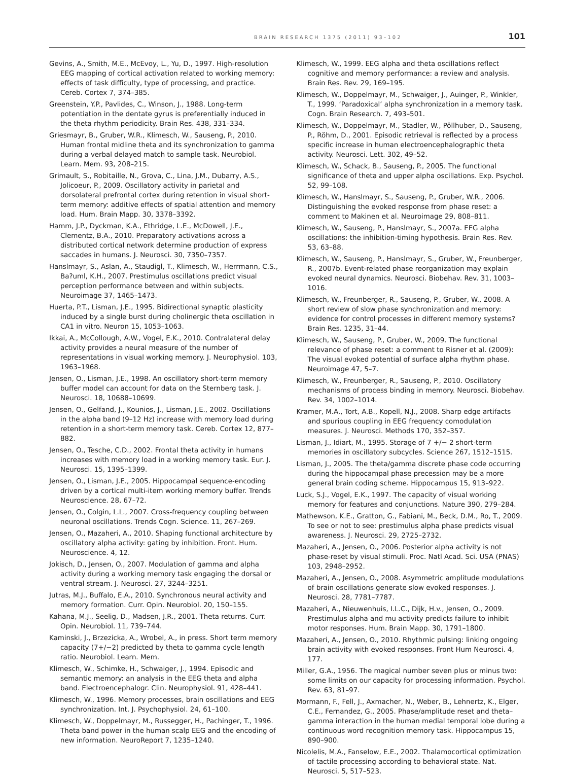BRAIN RESEARCH 1375 (2011) 93–102 101
Gevins, A., Smith, M.E., McEvoy, L., Yu, D., 1997. High-resolution EEG mapping of cortical activation related to working memory: effects of task difficulty, type of processing, and practice. Cereb. Cortex 7, 374–385.
Greenstein, Y.P., Pavlides, C., Winson, J., 1988. Long-term potentiation in the dentate gyrus is preferentially induced in the theta rhythm periodicity. Brain Res. 438, 331–334.
Griesmayr, B., Gruber, W.R., Klimesch, W., Sauseng, P., 2010. Human frontal midline theta and its synchronization to gamma during a verbal delayed match to sample task. Neurobiol. Learn. Mem. 93, 208–215.
Grimault, S., Robitaille, N., Grova, C., Lina, J.M., Dubarry, A.S., Jolicoeur, P., 2009. Oscillatory activity in parietal and dorsolateral prefrontal cortex during retention in visual short-term memory: additive effects of spatial attention and memory load. Hum. Brain Mapp. 30, 3378–3392.
Hamm, J.P., Dyckman, K.A., Ethridge, L.E., McDowell, J.E., Clementz, B.A., 2010. Preparatory activations across a distributed cortical network determine production of express saccades in humans. J. Neurosci. 30, 7350–7357.
Hanslmayr, S., Aslan, A., Staudigl, T., Klimesch, W., Herrmann, C.S., Ba?uml, K.H., 2007. Prestimulus oscillations predict visual perception performance between and within subjects. Neuroimage 37, 1465–1473.
Huerta, P.T., Lisman, J.E., 1995. Bidirectional synaptic plasticity induced by a single burst during cholinergic theta oscillation in CA1 in vitro. Neuron 15, 1053–1063.
Ikkai, A., McCollough, A.W., Vogel, E.K., 2010. Contralateral delay activity provides a neural measure of the number of representations in visual working memory. J. Neurophysiol. 103, 1963–1968.
Jensen, O., Lisman, J.E., 1998. An oscillatory short-term memory buffer model can account for data on the Sternberg task. J. Neurosci. 18, 10688–10699.
Jensen, O., Gelfand, J., Kounios, J., Lisman, J.E., 2002. Oscillations in the alpha band (9–12 Hz) increase with memory load during retention in a short-term memory task. Cereb. Cortex 12, 877–882.
Jensen, O., Tesche, C.D., 2002. Frontal theta activity in humans increases with memory load in a working memory task. Eur. J. Neurosci. 15, 1395–1399.
Jensen, O., Lisman, J.E., 2005. Hippocampal sequence-encoding driven by a cortical multi-item working memory buffer. Trends Neuroscience. 28, 67–72.
Jensen, O., Colgin, L.L., 2007. Cross-frequency coupling between neuronal oscillations. Trends Cogn. Science. 11, 267–269.
Jensen, O., Mazaheri, A., 2010. Shaping functional architecture by oscillatory alpha activity: gating by inhibition. Front. Hum. Neuroscience. 4, 12.
Jokisch, D., Jensen, O., 2007. Modulation of gamma and alpha activity during a working memory task engaging the dorsal or ventral stream. J. Neurosci. 27, 3244–3251.
Jutras, M.J., Buffalo, E.A., 2010. Synchronous neural activity and memory formation. Curr. Opin. Neurobiol. 20, 150–155.
Kahana, M.J., Seelig, D., Madsen, J.R., 2001. Theta returns. Curr. Opin. Neurobiol. 11, 739–744.
Kaminski, J., Brzezicka, A., Wrobel, A., in press. Short term memory capacity (7+/−2) predicted by theta to gamma cycle length ratio. Neurobiol. Learn. Mem.
Klimesch, W., Schimke, H., Schwaiger, J., 1994. Episodic and semantic memory: an analysis in the EEG theta and alpha band. Electroencephalogr. Clin. Neurophysiol. 91, 428–441.
Klimesch, W., 1996. Memory processes, brain oscillations and EEG synchronization. Int. J. Psychophysiol. 24, 61–100.
Klimesch, W., Doppelmayr, M., Russegger, H., Pachinger, T., 1996. Theta band power in the human scalp EEG and the encoding of new information. NeuroReport 7, 1235–1240.
Klimesch, W., 1999. EEG alpha and theta oscillations reflect cognitive and memory performance: a review and analysis. Brain Res. Rev. 29, 169–195.
Klimesch, W., Doppelmayr, M., Schwaiger, J., Auinger, P., Winkler, T., 1999. ‘Paradoxical’ alpha synchronization in a memory task. Cogn. Brain Research. 7, 493–501.
Klimesch, W., Doppelmayr, M., Stadler, W., Pöllhuber, D., Sauseng, P., Röhm, D., 2001. Episodic retrieval is reflected by a process specific increase in human electroencephalographic theta activity. Neurosci. Lett. 302, 49–52.
Klimesch, W., Schack, B., Sauseng, P., 2005. The functional significance of theta and upper alpha oscillations. Exp. Psychol. 52, 99–108.
Klimesch, W., Hanslmayr, S., Sauseng, P., Gruber, W.R., 2006. Distinguishing the evoked response from phase reset: a comment to Makinen et al. Neuroimage 29, 808–811.
Klimesch, W., Sauseng, P., Hanslmayr, S., 2007a. EEG alpha oscillations: the inhibition-timing hypothesis. Brain Res. Rev. 53, 63–88.
Klimesch, W., Sauseng, P., Hanslmayr, S., Gruber, W., Freunberger, R., 2007b. Event-related phase reorganization may explain evoked neural dynamics. Neurosci. Biobehav. Rev. 31, 1003–1016.
Klimesch, W., Freunberger, R., Sauseng, P., Gruber, W., 2008. A short review of slow phase synchronization and memory: evidence for control processes in different memory systems? Brain Res. 1235, 31–44.
Klimesch, W., Sauseng, P., Gruber, W., 2009. The functional relevance of phase reset: a comment to Risner et al. (2009): The visual evoked potential of surface alpha rhythm phase. Neuroimage 47, 5–7.
Klimesch, W., Freunberger, R., Sauseng, P., 2010. Oscillatory mechanisms of process binding in memory. Neurosci. Biobehav. Rev. 34, 1002–1014.
Kramer, M.A., Tort, A.B., Kopell, N.J., 2008. Sharp edge artifacts and spurious coupling in EEG frequency comodulation measures. J. Neurosci. Methods 170, 352–357.
Lisman, J., Idiart, M., 1995. Storage of 7 +/− 2 short-term memories in oscillatory subcycles. Science 267, 1512–1515.
Lisman, J., 2005. The theta/gamma discrete phase code occurring during the hippocampal phase precession may be a more general brain coding scheme. Hippocampus 15, 913–922.
Luck, S.J., Vogel, E.K., 1997. The capacity of visual working memory for features and conjunctions. Nature 390, 279–284.
Mathewson, K.E., Gratton, G., Fabiani, M., Beck, D.M., Ro, T., 2009. To see or not to see: prestimulus alpha phase predicts visual awareness. J. Neurosci. 29, 2725–2732.
Mazaheri, A., Jensen, O., 2006. Posterior alpha activity is not phase-reset by visual stimuli. Proc. Natl Acad. Sci. USA (PNAS) 103, 2948–2952.
Mazaheri, A., Jensen, O., 2008. Asymmetric amplitude modulations of brain oscillations generate slow evoked responses. J. Neurosci. 28, 7781–7787.
Mazaheri, A., Nieuwenhuis, I.L.C., Dijk, H.v., Jensen, O., 2009. Prestimulus alpha and mu activity predicts failure to inhibit motor responses. Hum. Brain Mapp. 30, 1791–1800.
Mazaheri, A., Jensen, O., 2010. Rhythmic pulsing: linking ongoing brain activity with evoked responses. Front Hum Neurosci. 4, 177.
Miller, G.A., 1956. The magical number seven plus or minus two: some limits on our capacity for processing information. Psychol. Rev. 63, 81–97.
Mormann, F., Fell, J., Axmacher, N., Weber, B., Lehnertz, K., Elger, C.E., Fernandez, G., 2005. Phase/amplitude reset and theta–gamma interaction in the human medial temporal lobe during a continuous word recognition memory task. Hippocampus 15, 890–900.
Nicolelis, M.A., Fanselow, E.E., 2002. Thalamocortical optimization of tactile processing according to behavioral state. Nat. Neurosci. 5, 517–523.